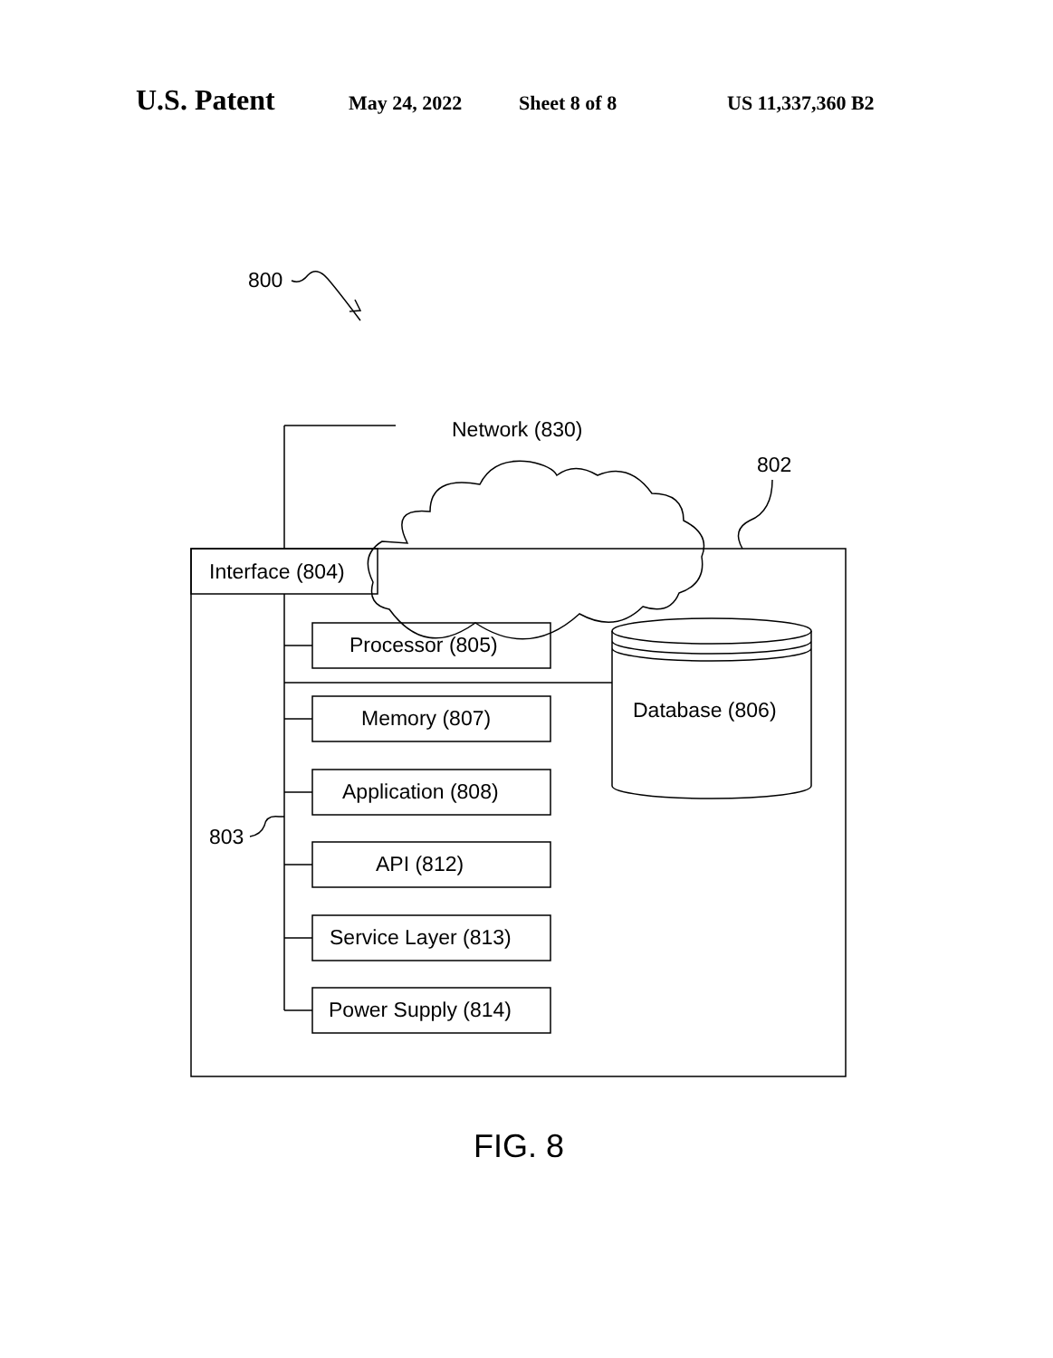U.S. Patent May 24, 2022 Sheet 8 of 8 US 11,337,360 B2
800
Network (830)
802
Interface (804)
Processor (805)
Database (806)
Memory (807)
Application (808)
803
API (812)
Service Layer (813)
Power Supply (814)
FIG. 8